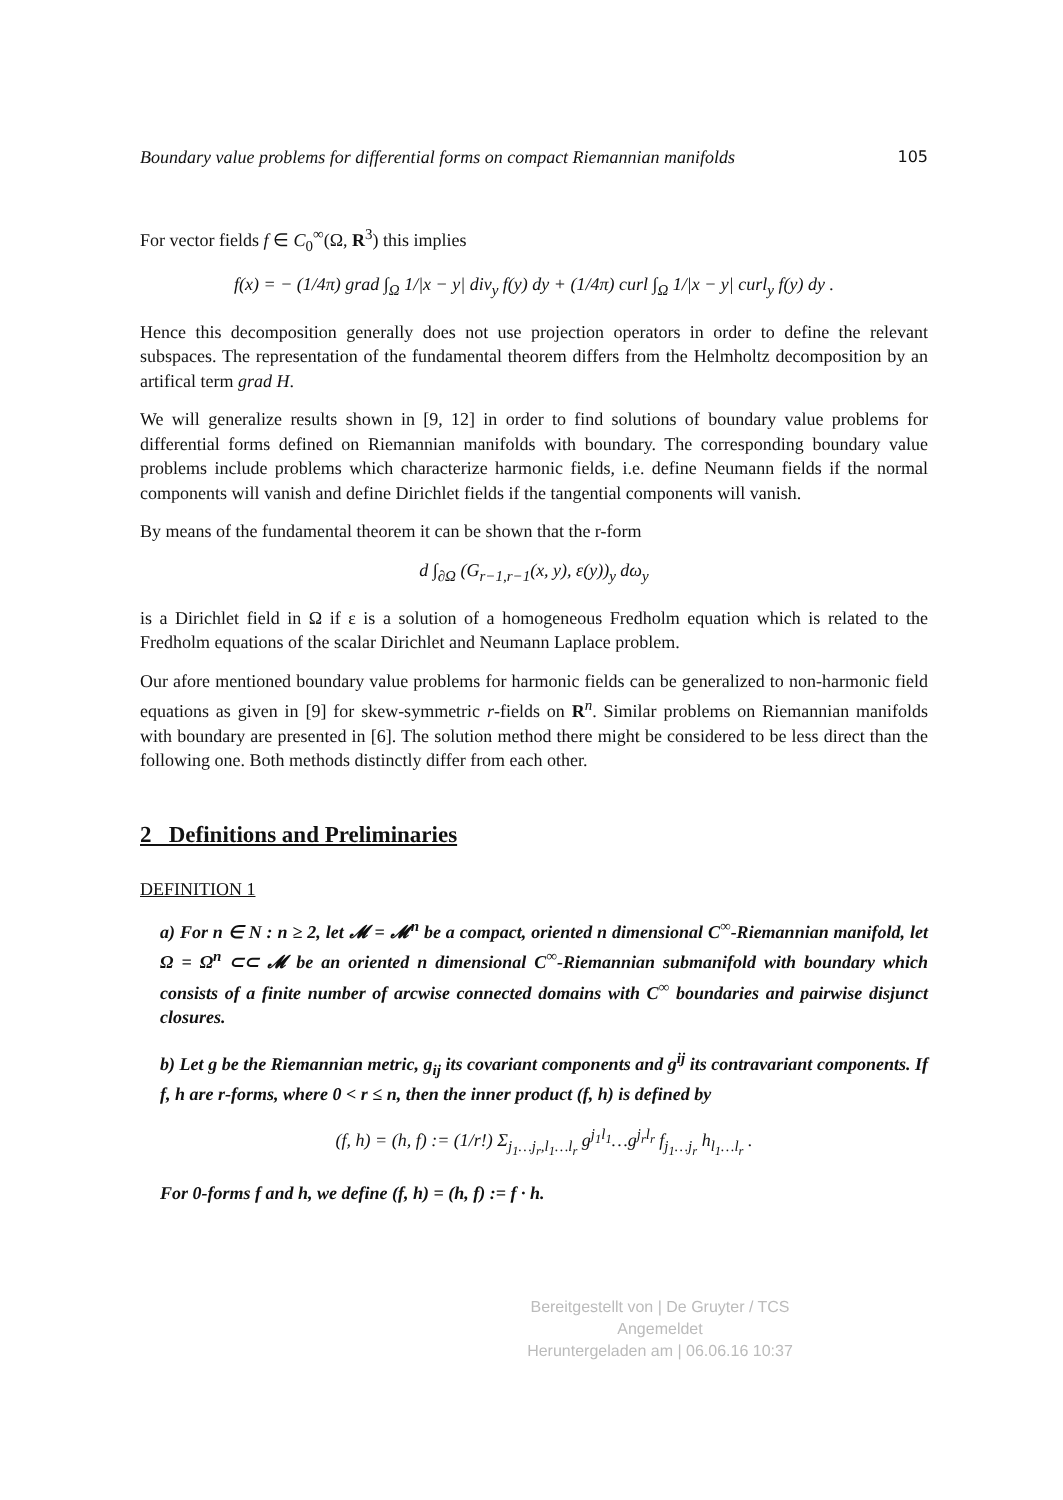Boundary value problems for differential forms on compact Riemannian manifolds 105
For vector fields f ∈ C<sub>0</sub><sup>∞</sup>(Ω, R<sup>3</sup>) this implies
f(x) = − (1/4π) grad ∫<sub>Ω</sub> 1/|x − y| div<sub>y</sub> f(y) dy + (1/4π) curl ∫<sub>Ω</sub> 1/|x − y| curl<sub>y</sub> f(y) dy .
Hence this decomposition generally does not use projection operators in order to define the relevant subspaces. The representation of the fundamental theorem differs from the Helmholtz decomposition by an artifical term grad H.
We will generalize results shown in [9, 12] in order to find solutions of boundary value problems for differential forms defined on Riemannian manifolds with boundary. The corresponding boundary value problems include problems which characterize harmonic fields, i.e. define Neumann fields if the normal components will vanish and define Dirichlet fields if the tangential components will vanish.
By means of the fundamental theorem it can be shown that the r-form
d ∫<sub>∂Ω</sub> (G<sub>r−1,r−1</sub>(x, y), ε(y))<sub>y</sub> dω<sub>y</sub>
is a Dirichlet field in Ω if ε is a solution of a homogeneous Fredholm equation which is related to the Fredholm equations of the scalar Dirichlet and Neumann Laplace problem.
Our afore mentioned boundary value problems for harmonic fields can be generalized to non-harmonic field equations as given in [9] for skew-symmetric r-fields on R<sup>n</sup>. Similar problems on Riemannian manifolds with boundary are presented in [6]. The solution method there might be considered to be less direct than the following one. Both methods distinctly differ from each other.
2 Definitions and Preliminaries
DEFINITION 1
a) For n ∈ N : n ≥ 2, let 𝓜 = 𝓜<sup>n</sup> be a compact, oriented n dimensional C<sup>∞</sup>-Riemannian manifold, let Ω = Ω<sup>n</sup> ⊂⊂ 𝓜 be an oriented n dimensional C<sup>∞</sup>-Riemannian submanifold with boundary which consists of a finite number of arcwise connected domains with C<sup>∞</sup> boundaries and pairwise disjunct closures.
b) Let g be the Riemannian metric, g<sub>ij</sub> its covariant components and g<sup>ij</sup> its contravariant components. If f, h are r-forms, where 0 < r ≤ n, then the inner product (f, h) is defined by
(f, h) = (h, f) := (1/r!) Σ<sub>j<sub>1</sub>…j<sub>r</sub>,l<sub>1</sub>…l<sub>r</sub></sub> g<sup>j<sub>1</sub>l<sub>1</sub></sup>…g<sup>j<sub>r</sub>l<sub>r</sub></sup> f<sub>j<sub>1</sub>…j<sub>r</sub></sub> h<sub>l<sub>1</sub>…l<sub>r</sub></sub> .
For 0-forms f and h, we define (f, h) = (h, f) := f · h.
Bereitgestellt von | De Gruyter / TCS
Angemeldet
Heruntergeladen am | 06.06.16 10:37